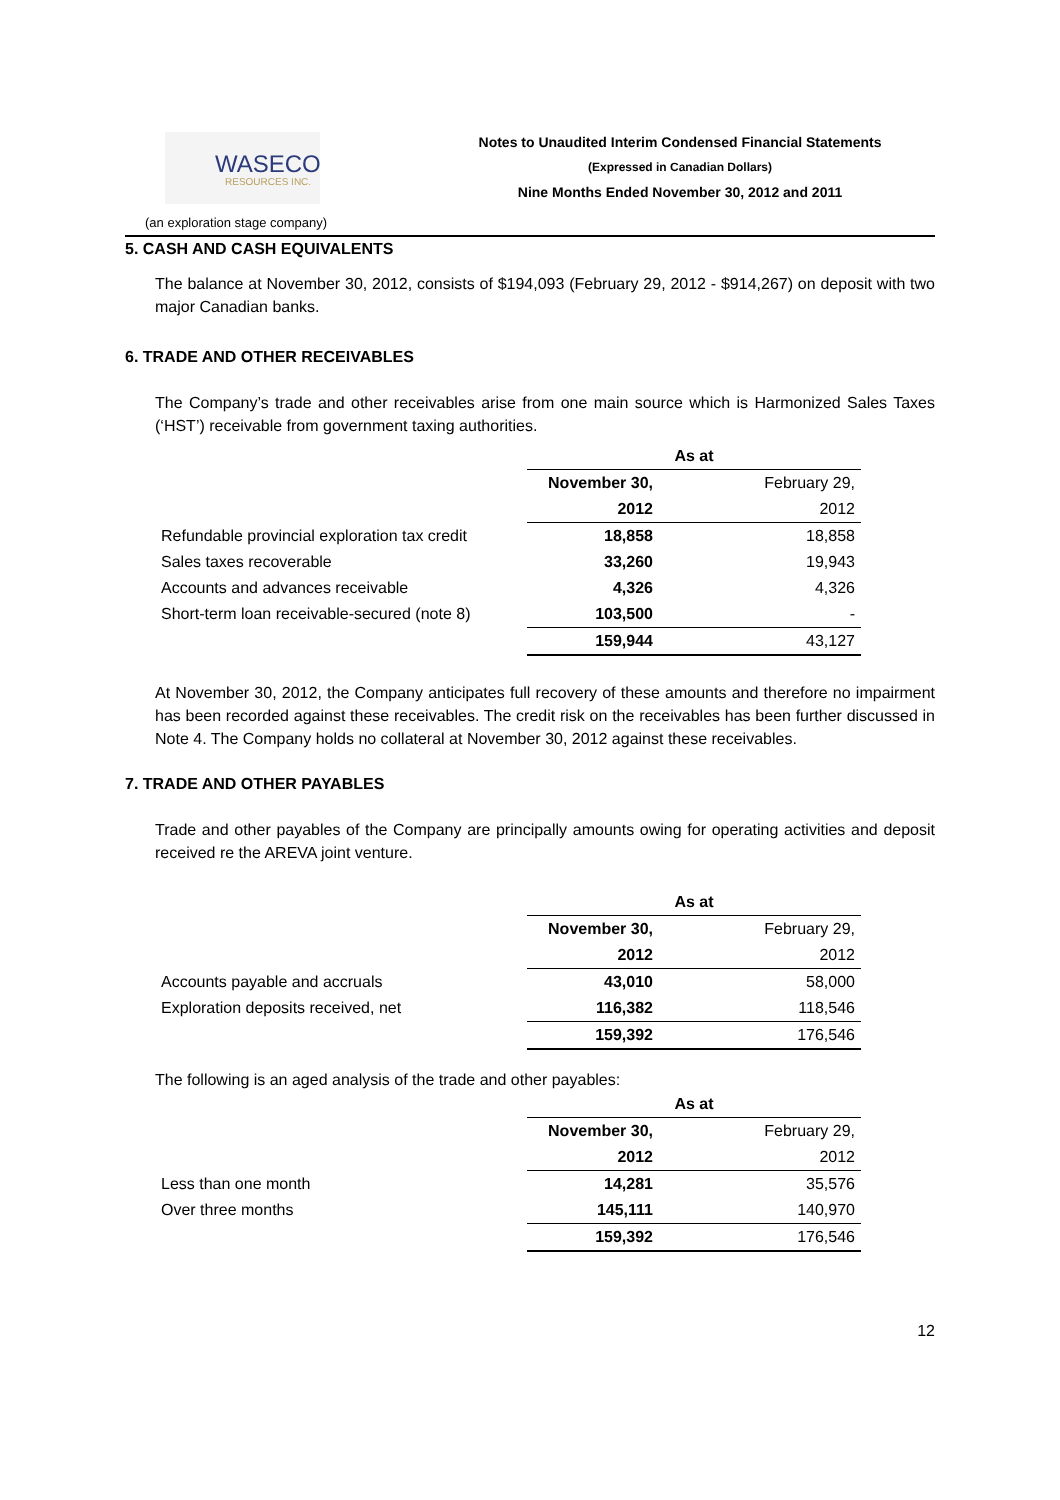WASECO
RESOURCES INC.
Notes to Unaudited Interim Condensed Financial Statements
(Expressed in Canadian Dollars)
Nine Months Ended November 30, 2012 and 2011
(an exploration stage company)
5. CASH AND CASH EQUIVALENTS
The balance at November 30, 2012, consists of $194,093 (February 29, 2012 - $914,267) on deposit with two major Canadian banks.
6. TRADE AND OTHER RECEIVABLES
The Company’s trade and other receivables arise from one main source which is Harmonized Sales Taxes (‘HST’) receivable from government taxing authorities.
| | As at | |
| | November 30, | February 29, |
| | 2012 | 2012 |
| Refundable provincial exploration tax credit | 18,858 | 18,858 |
| Sales taxes recoverable | 33,260 | 19,943 |
| Accounts and advances receivable | 4,326 | 4,326 |
| Short-term loan receivable-secured (note 8) | 103,500 | - |
| | 159,944 | 43,127 |
At November 30, 2012, the Company anticipates full recovery of these amounts and therefore no impairment has been recorded against these receivables. The credit risk on the receivables has been further discussed in Note 4. The Company holds no collateral at November 30, 2012 against these receivables.
7. TRADE AND OTHER PAYABLES
Trade and other payables of the Company are principally amounts owing for operating activities and deposit received re the AREVA joint venture.
| | As at | |
| | November 30, | February 29, |
| | 2012 | 2012 |
| Accounts payable and accruals | 43,010 | 58,000 |
| Exploration deposits received, net | 116,382 | 118,546 |
| | 159,392 | 176,546 |
The following is an aged analysis of the trade and other payables:
| | As at | |
| | November 30, | February 29, |
| | 2012 | 2012 |
| Less than one month | 14,281 | 35,576 |
| Over three months | 145,111 | 140,970 |
| | 159,392 | 176,546 |
12